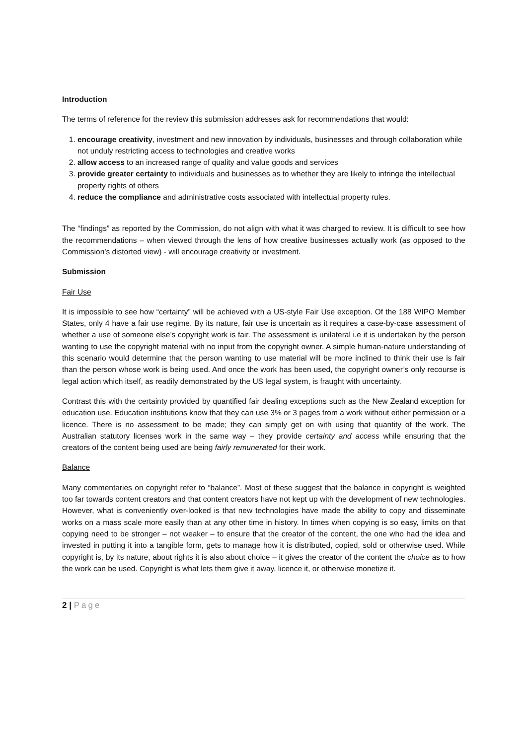Introduction
The terms of reference for the review this submission addresses ask for recommendations that would:
1. encourage creativity, investment and new innovation by individuals, businesses and through collaboration while not unduly restricting access to technologies and creative works
2. allow access to an increased range of quality and value goods and services
3. provide greater certainty to individuals and businesses as to whether they are likely to infringe the intellectual property rights of others
4. reduce the compliance and administrative costs associated with intellectual property rules.
The “findings” as reported by the Commission, do not align with what it was charged to review. It is difficult to see how the recommendations – when viewed through the lens of how creative businesses actually work (as opposed to the Commission’s distorted view) - will encourage creativity or investment.
Submission
Fair Use
It is impossible to see how “certainty” will be achieved with a US-style Fair Use exception. Of the 188 WIPO Member States, only 4 have a fair use regime. By its nature, fair use is uncertain as it requires a case-by-case assessment of whether a use of someone else’s copyright work is fair. The assessment is unilateral i.e it is undertaken by the person wanting to use the copyright material with no input from the copyright owner. A simple human-nature understanding of this scenario would determine that the person wanting to use material will be more inclined to think their use is fair than the person whose work is being used. And once the work has been used, the copyright owner’s only recourse is legal action which itself, as readily demonstrated by the US legal system, is fraught with uncertainty.
Contrast this with the certainty provided by quantified fair dealing exceptions such as the New Zealand exception for education use. Education institutions know that they can use 3% or 3 pages from a work without either permission or a licence. There is no assessment to be made; they can simply get on with using that quantity of the work. The Australian statutory licenses work in the same way – they provide certainty and access while ensuring that the creators of the content being used are being fairly remunerated for their work.
Balance
Many commentaries on copyright refer to “balance”. Most of these suggest that the balance in copyright is weighted too far towards content creators and that content creators have not kept up with the development of new technologies. However, what is conveniently over-looked is that new technologies have made the ability to copy and disseminate works on a mass scale more easily than at any other time in history. In times when copying is so easy, limits on that copying need to be stronger – not weaker – to ensure that the creator of the content, the one who had the idea and invested in putting it into a tangible form, gets to manage how it is distributed, copied, sold or otherwise used. While copyright is, by its nature, about rights it is also about choice – it gives the creator of the content the choice as to how the work can be used. Copyright is what lets them give it away, licence it, or otherwise monetize it.
2 | Page